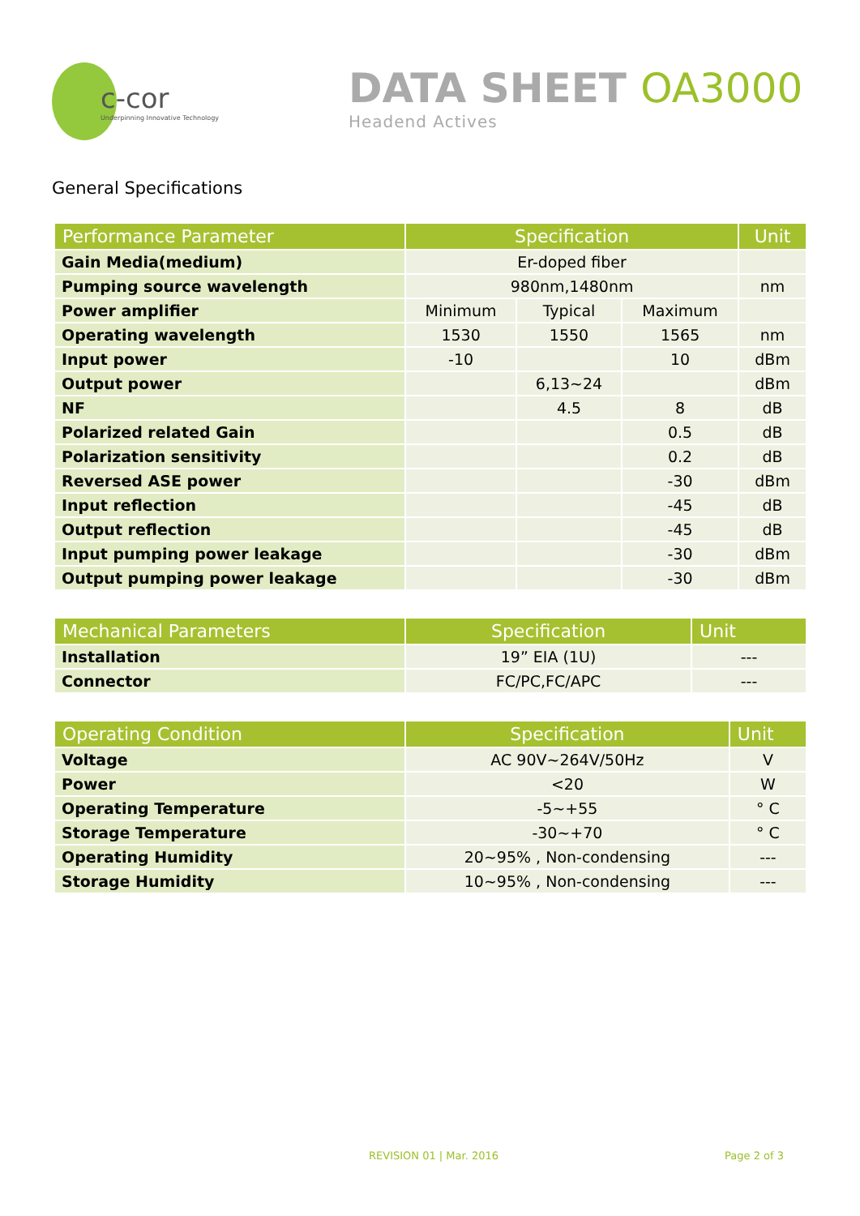c-cor
Underpinning Innovative Technology
DATA SHEET OA3000
Headend Actives
General Specifications
| Performance Parameter | Specification | | | Unit |
| --- | --- | --- | --- | --- |
| Gain Media(medium) | Er-doped fiber | | | |
| Pumping source wavelength | 980nm,1480nm | | | nm |
| Power amplifier | Minimum | Typical | Maximum | |
| Operating wavelength | 1530 | 1550 | 1565 | nm |
| Input power | -10 | | 10 | dBm |
| Output power | | 6,13~24 | | dBm |
| NF | | 4.5 | 8 | dB |
| Polarized related Gain | | | 0.5 | dB |
| Polarization sensitivity | | | 0.2 | dB |
| Reversed ASE power | | | -30 | dBm |
| Input reflection | | | -45 | dB |
| Output reflection | | | -45 | dB |
| Input pumping power leakage | | | -30 | dBm |
| Output pumping power leakage | | | -30 | dBm |
| Mechanical Parameters | Specification | Unit |
| --- | --- | --- |
| Installation | 19” EIA (1U) | --- |
| Connector | FC/PC,FC/APC | --- |
| Operating Condition | Specification | Unit |
| --- | --- | --- |
| Voltage | AC 90V~264V/50Hz | V |
| Power | <20 | W |
| Operating Temperature | -5~+55 | ° C |
| Storage Temperature | -30~+70 | ° C |
| Operating Humidity | 20~95% , Non-condensing | --- |
| Storage Humidity | 10~95% , Non-condensing | --- |
REVISION 01 | Mar. 2016 Page 2 of 3